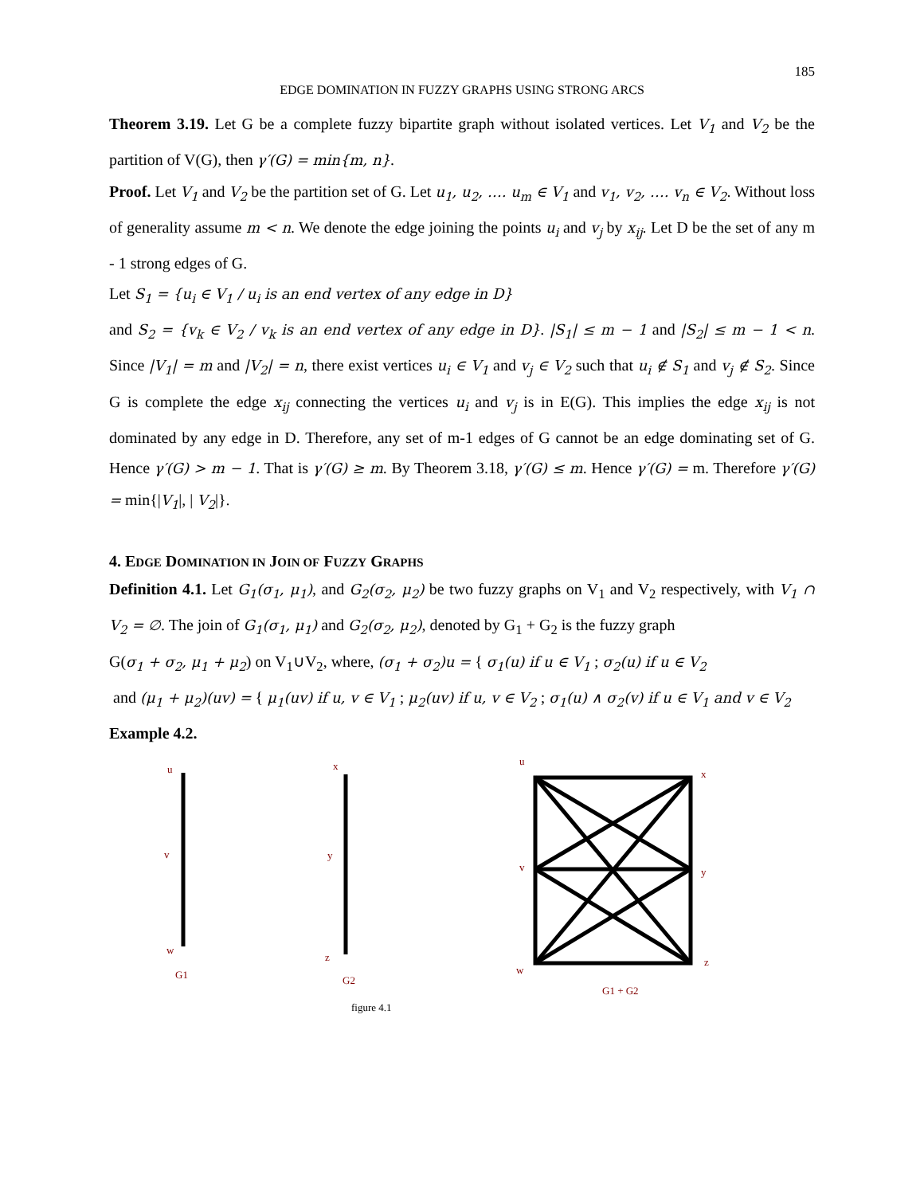185
EDGE DOMINATION IN FUZZY GRAPHS USING STRONG ARCS
Theorem 3.19. Let G be a complete fuzzy bipartite graph without isolated vertices. Let V<sub>1</sub> and V<sub>2</sub> be the partition of V(G), then γ′(G) = min{m, n}.
Proof. Let V<sub>1</sub> and V<sub>2</sub> be the partition set of G. Let u<sub>1</sub>, u<sub>2</sub>, …. u<sub>m</sub> ∈ V<sub>1</sub> and v<sub>1</sub>, v<sub>2</sub>, …. v<sub>n</sub> ∈ V<sub>2</sub>. Without loss of generality assume m < n. We denote the edge joining the points u<sub>i</sub> and v<sub>j</sub> by x<sub>ij</sub>. Let D be the set of any m - 1 strong edges of G.
Let S<sub>1</sub> = {u<sub>i</sub> ∈ V<sub>1</sub> / u<sub>i</sub> is an end vertex of any edge in D}
and S<sub>2</sub> = {v<sub>k</sub> ∈ V<sub>2</sub> / v<sub>k</sub> is an end vertex of any edge in D}. |S<sub>1</sub>| ≤ m − 1 and |S<sub>2</sub>| ≤ m − 1 < n. Since |V<sub>1</sub>| = m and |V<sub>2</sub>| = n, there exist vertices u<sub>i</sub> ∈ V<sub>1</sub> and v<sub>j</sub> ∈ V<sub>2</sub> such that u<sub>i</sub> ∉ S<sub>1</sub> and v<sub>j</sub> ∉ S<sub>2</sub>. Since G is complete the edge x<sub>ij</sub> connecting the vertices u<sub>i</sub> and v<sub>j</sub> is in E(G). This implies the edge x<sub>ij</sub> is not dominated by any edge in D. Therefore, any set of m-1 edges of G cannot be an edge dominating set of G. Hence γ′(G) > m − 1. That is γ′(G) ≥ m. By Theorem 3.18, γ′(G) ≤ m. Hence γ′(G) = m. Therefore γ′(G) = min{|V<sub>1</sub>|, | V<sub>2</sub>|}.
4. EDGE DOMINATION IN JOIN OF FUZZY GRAPHS
Definition 4.1. Let G<sub>1</sub>(σ<sub>1</sub>, μ<sub>1</sub>), and G<sub>2</sub>(σ<sub>2</sub>, μ<sub>2</sub>) be two fuzzy graphs on V<sub>1</sub> and V<sub>2</sub> respectively, with V<sub>1</sub> ∩ V<sub>2</sub> = ∅. The join of G<sub>1</sub>(σ<sub>1</sub>, μ<sub>1</sub>) and G<sub>2</sub>(σ<sub>2</sub>, μ<sub>2</sub>), denoted by G<sub>1</sub> + G<sub>2</sub> is the fuzzy graph
G(σ<sub>1</sub> + σ<sub>2</sub>, μ<sub>1</sub> + μ<sub>2</sub>) on V<sub>1</sub>∪V<sub>2</sub>, where, (σ<sub>1</sub> + σ<sub>2</sub>)u = { σ<sub>1</sub>(u) if u ∈ V<sub>1</sub> ; σ<sub>2</sub>(u) if u ∈ V<sub>2</sub>
and (μ<sub>1</sub> + μ<sub>2</sub>)(uv) = { μ<sub>1</sub>(uv) if u, v ∈ V<sub>1</sub> ; μ<sub>2</sub>(uv) if u, v ∈ V<sub>2</sub> ; σ<sub>1</sub>(u) ∧ σ<sub>2</sub>(v) if u ∈ V<sub>1</sub> and v ∈ V<sub>2</sub>
Example 4.2.
u
v
w
G1
x
y
z
G2
u
x
v
y
w
z
G1 + G2
figure 4.1